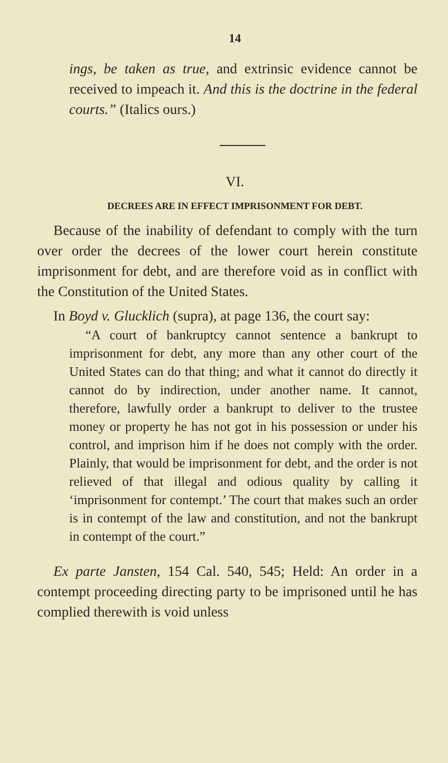14
ings, be taken as true, and extrinsic evidence cannot be received to impeach it. And this is the doctrine in the federal courts.” (Italics ours.)
VI.
DECREES ARE IN EFFECT IMPRISONMENT FOR DEBT.
Because of the inability of defendant to comply with the turn over order the decrees of the lower court herein constitute imprisonment for debt, and are therefore void as in conflict with the Constitution of the United States.
In Boyd v. Glucklich (supra), at page 136, the court say:
“A court of bankruptcy cannot sentence a bankrupt to imprisonment for debt, any more than any other court of the United States can do that thing; and what it cannot do directly it cannot do by indirection, under another name. It cannot, therefore, lawfully order a bankrupt to deliver to the trustee money or property he has not got in his possession or under his control, and imprison him if he does not comply with the order. Plainly, that would be imprisonment for debt, and the order is not relieved of that illegal and odious quality by calling it ‘imprisonment for contempt.’ The court that makes such an order is in contempt of the law and constitution, and not the bankrupt in contempt of the court.”
Ex parte Jansten, 154 Cal. 540, 545; Held: An order in a contempt proceeding directing party to be imprisoned until he has complied therewith is void unless